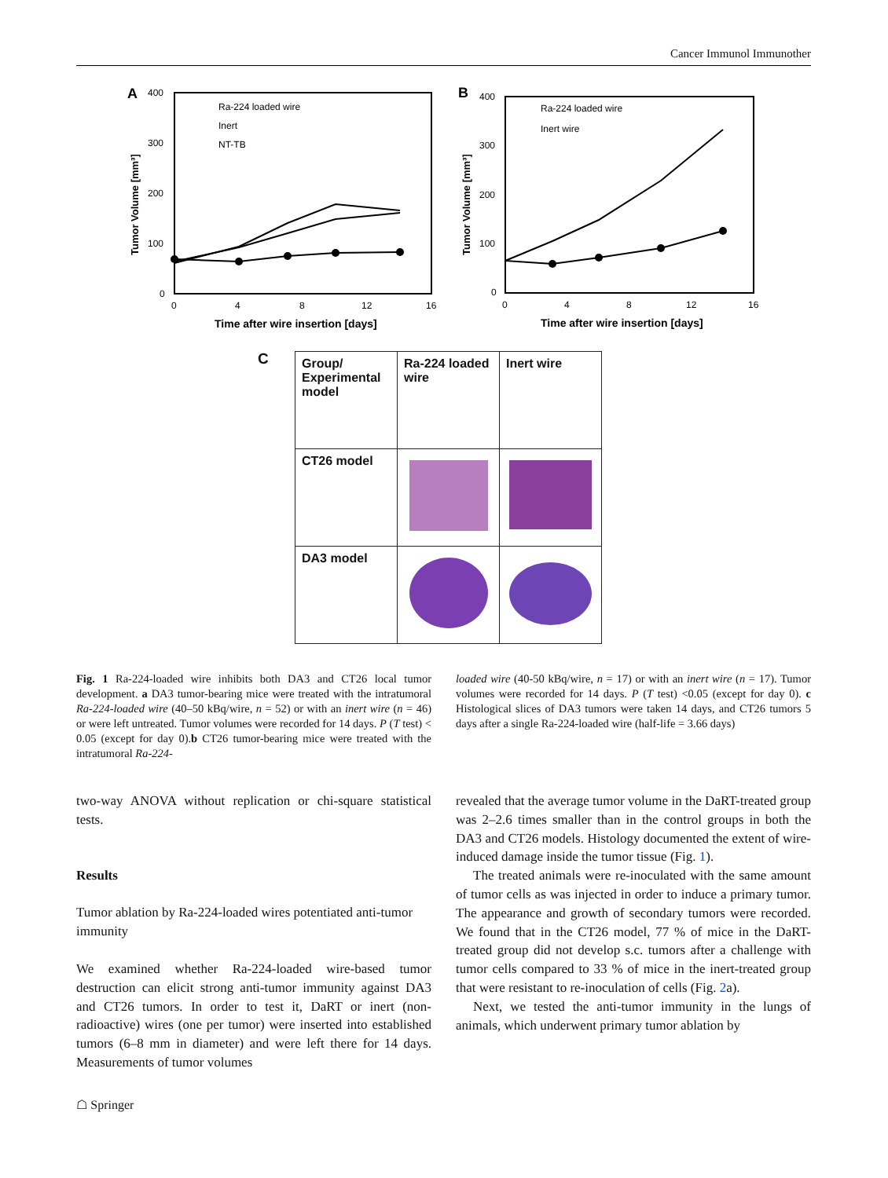Cancer Immunol Immunother
A
400
300
200
100
0
0
4
8
12
16
Time after wire insertion [days]
Tumor Volume [mm³]
Ra-224 loaded wire
Inert
NT-TB
B
400
300
200
100
0
0
4
8
12
16
Time after wire insertion [days]
Tumor Volume [mm³]
Ra-224 loaded wire
Inert wire
C
| Group/ Experimental model | Ra-224 loaded wire | Inert wire |
| CT26 model | | |
| DA3 model | | |
Fig. 1 Ra-224-loaded wire inhibits both DA3 and CT26 local tumor development. a DA3 tumor-bearing mice were treated with the intratumoral Ra-224-loaded wire (40–50 kBq/wire, n = 52) or with an inert wire (n = 46) or were left untreated. Tumor volumes were recorded for 14 days. P (T test) < 0.05 (except for day 0).b CT26 tumor-bearing mice were treated with the intratumoral Ra-224-
loaded wire (40-50 kBq/wire, n = 17) or with an inert wire (n = 17). Tumor volumes were recorded for 14 days. P (T test) <0.05 (except for day 0). c Histological slices of DA3 tumors were taken 14 days, and CT26 tumors 5 days after a single Ra-224-loaded wire (half-life = 3.66 days)
two-way ANOVA without replication or chi-square statistical tests.
Results
Tumor ablation by Ra-224-loaded wires potentiated anti-tumor immunity
We examined whether Ra-224-loaded wire-based tumor destruction can elicit strong anti-tumor immunity against DA3 and CT26 tumors. In order to test it, DaRT or inert (non-radioactive) wires (one per tumor) were inserted into established tumors (6–8 mm in diameter) and were left there for 14 days. Measurements of tumor volumes
revealed that the average tumor volume in the DaRT-treated group was 2–2.6 times smaller than in the control groups in both the DA3 and CT26 models. Histology documented the extent of wire-induced damage inside the tumor tissue (Fig. 1).
The treated animals were re-inoculated with the same amount of tumor cells as was injected in order to induce a primary tumor. The appearance and growth of secondary tumors were recorded. We found that in the CT26 model, 77 % of mice in the DaRT-treated group did not develop s.c. tumors after a challenge with tumor cells compared to 33 % of mice in the inert-treated group that were resistant to re-inoculation of cells (Fig. 2a).
Next, we tested the anti-tumor immunity in the lungs of animals, which underwent primary tumor ablation by
☖ Springer